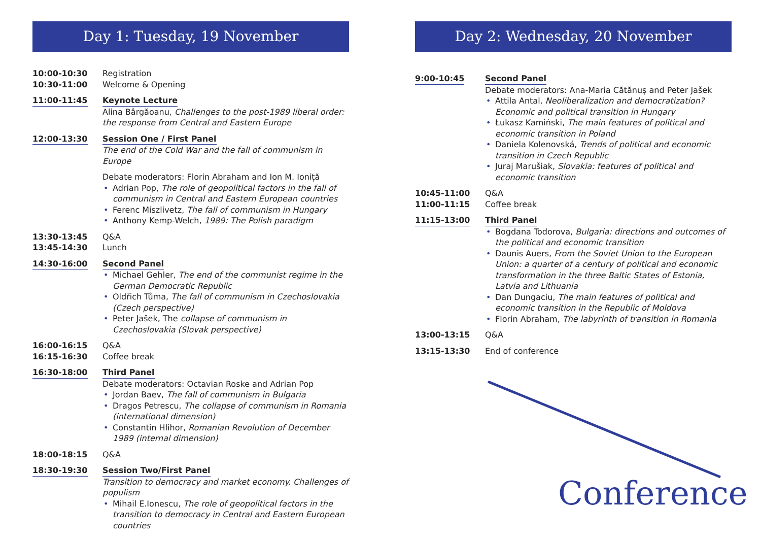Day 1: Tuesday, 19 November
10:00-10:30 Registration
10:30-11:00 Welcome & Opening
11:00-11:45 Keynote Lecture
Alina Bârgăoanu, Challenges to the post-1989 liberal order: the response from Central and Eastern Europe
12:00-13:30 Session One / First Panel
The end of the Cold War and the fall of communism in Europe
Debate moderators: Florin Abraham and Ion M. Ioniță
Adrian Pop, The role of geopolitical factors in the fall of communism in Central and Eastern European countries
Ferenc Miszlivetz, The fall of communism in Hungary
Anthony Kemp-Welch, 1989: The Polish paradigm
13:30-13:45 Q&A
13:45-14:30 Lunch
14:30-16:00 Second Panel
Michael Gehler, The end of the communist regime in the German Democratic Republic
Oldřich Tůma, The fall of communism in Czechoslovakia (Czech perspective)
Peter Jašek, The collapse of communism in Czechoslovakia (Slovak perspective)
16:00-16:15 Q&A
16:15-16:30 Coffee break
16:30-18:00 Third Panel
Debate moderators: Octavian Roske and Adrian Pop
Jordan Baev, The fall of communism in Bulgaria
Dragos Petrescu, The collapse of communism in Romania (international dimension)
Constantin Hlihor, Romanian Revolution of December 1989 (internal dimension)
18:00-18:15 Q&A
18:30-19:30 Session Two/First Panel
Transition to democracy and market economy. Challenges of populism
Mihail E.Ionescu, The role of geopolitical factors in the transition to democracy in Central and Eastern European countries
Day 2: Wednesday, 20 November
9:00-10:45 Second Panel
Debate moderators: Ana-Maria Cătănuș and Peter Jašek
Attila Antal, Neoliberalization and democratization? Economic and political transition in Hungary
Łukasz Kamiński, The main features of political and economic transition in Poland
Daniela Kolenovská, Trends of political and economic transition in Czech Republic
Juraj Marušiak, Slovakia: features of political and economic transition
10:45-11:00 Q&A
11:00-11:15 Coffee break
11:15-13:00 Third Panel
Bogdana Todorova, Bulgaria: directions and outcomes of the political and economic transition
Daunis Auers, From the Soviet Union to the European Union: a quarter of a century of political and economic transformation in the three Baltic States of Estonia, Latvia and Lithuania
Dan Dungaciu, The main features of political and economic transition in the Republic of Moldova
Florin Abraham, The labyrinth of transition in Romania
13:00-13:15 Q&A
13:15-13:30 End of conference
Conference